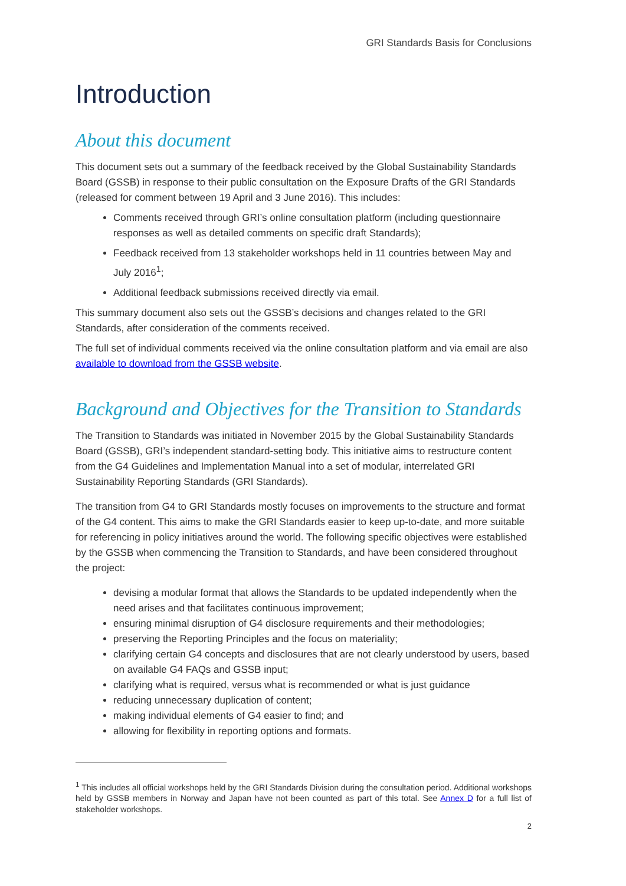GRI Standards Basis for Conclusions
Introduction
About this document
This document sets out a summary of the feedback received by the Global Sustainability Standards Board (GSSB) in response to their public consultation on the Exposure Drafts of the GRI Standards (released for comment between 19 April and 3 June 2016). This includes:
Comments received through GRI’s online consultation platform (including questionnaire responses as well as detailed comments on specific draft Standards);
Feedback received from 13 stakeholder workshops held in 11 countries between May and July 2016<sup>1</sup>;
Additional feedback submissions received directly via email.
This summary document also sets out the GSSB’s decisions and changes related to the GRI Standards, after consideration of the comments received.
The full set of individual comments received via the online consultation platform and via email are also available to download from the GSSB website.
Background and Objectives for the Transition to Standards
The Transition to Standards was initiated in November 2015 by the Global Sustainability Standards Board (GSSB), GRI’s independent standard-setting body. This initiative aims to restructure content from the G4 Guidelines and Implementation Manual into a set of modular, interrelated GRI Sustainability Reporting Standards (GRI Standards).
The transition from G4 to GRI Standards mostly focuses on improvements to the structure and format of the G4 content. This aims to make the GRI Standards easier to keep up-to-date, and more suitable for referencing in policy initiatives around the world. The following specific objectives were established by the GSSB when commencing the Transition to Standards, and have been considered throughout the project:
devising a modular format that allows the Standards to be updated independently when the need arises and that facilitates continuous improvement;
ensuring minimal disruption of G4 disclosure requirements and their methodologies;
preserving the Reporting Principles and the focus on materiality;
clarifying certain G4 concepts and disclosures that are not clearly understood by users, based on available G4 FAQs and GSSB input;
clarifying what is required, versus what is recommended or what is just guidance
reducing unnecessary duplication of content;
making individual elements of G4 easier to find; and
allowing for flexibility in reporting options and formats.
<sup>1</sup> This includes all official workshops held by the GRI Standards Division during the consultation period. Additional workshops held by GSSB members in Norway and Japan have not been counted as part of this total. See Annex D for a full list of stakeholder workshops.
2